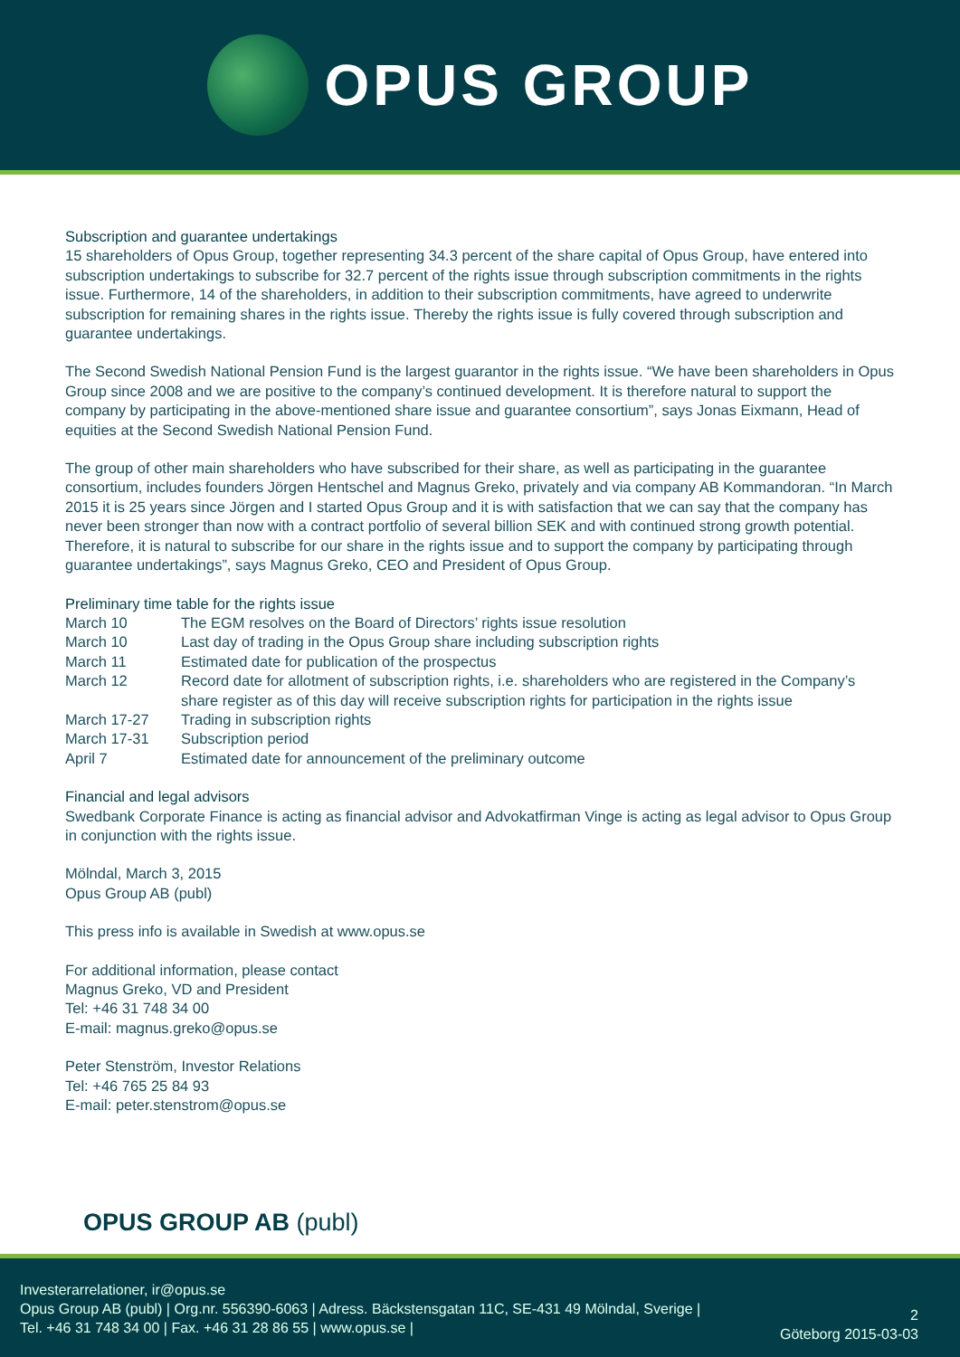OPUS GROUP
Subscription and guarantee undertakings
15 shareholders of Opus Group, together representing 34.3 percent of the share capital of Opus Group, have entered into subscription undertakings to subscribe for 32.7 percent of the rights issue through subscription commitments in the rights issue. Furthermore, 14 of the shareholders, in addition to their subscription commitments, have agreed to underwrite subscription for remaining shares in the rights issue. Thereby the rights issue is fully covered through subscription and guarantee undertakings.
The Second Swedish National Pension Fund is the largest guarantor in the rights issue. “We have been shareholders in Opus Group since 2008 and we are positive to the company’s continued development. It is therefore natural to support the company by participating in the above-mentioned share issue and guarantee consortium”, says Jonas Eixmann, Head of equities at the Second Swedish National Pension Fund.
The group of other main shareholders who have subscribed for their share, as well as participating in the guarantee consortium, includes founders Jörgen Hentschel and Magnus Greko, privately and via company AB Kommandoran. “In March 2015 it is 25 years since Jörgen and I started Opus Group and it is with satisfaction that we can say that the company has never been stronger than now with a contract portfolio of several billion SEK and with continued strong growth potential. Therefore, it is natural to subscribe for our share in the rights issue and to support the company by participating through guarantee undertakings”, says Magnus Greko, CEO and President of Opus Group.
Preliminary time table for the rights issue
| March 10 | The EGM resolves on the Board of Directors’ rights issue resolution |
| March 10 | Last day of trading in the Opus Group share including subscription rights |
| March 11 | Estimated date for publication of the prospectus |
| March 12 | Record date for allotment of subscription rights, i.e. shareholders who are registered in the Company’s share register as of this day will receive subscription rights for participation in the rights issue |
| March 17-27 | Trading in subscription rights |
| March 17-31 | Subscription period |
| April 7 | Estimated date for announcement of the preliminary outcome |
Financial and legal advisors
Swedbank Corporate Finance is acting as financial advisor and Advokatfirman Vinge is acting as legal advisor to Opus Group in conjunction with the rights issue.
Mölndal, March 3, 2015
Opus Group AB (publ)
This press info is available in Swedish at www.opus.se
For additional information, please contact
Magnus Greko, VD and President
Tel: +46 31 748 34 00
E-mail: magnus.greko@opus.se
Peter Stenström, Investor Relations
Tel: +46 765 25 84 93
E-mail: peter.stenstrom@opus.se
OPUS GROUP AB (publ)
Investerarrelationer, ir@opus.se
Opus Group AB (publ) | Org.nr. 556390-6063 | Adress. Bäckstensgatan 11C, SE-431 49 Mölndal, Sverige |
Tel. +46 31 748 34 00 | Fax. +46 31 28 86 55 | www.opus.se |
2
Göteborg 2015-03-03